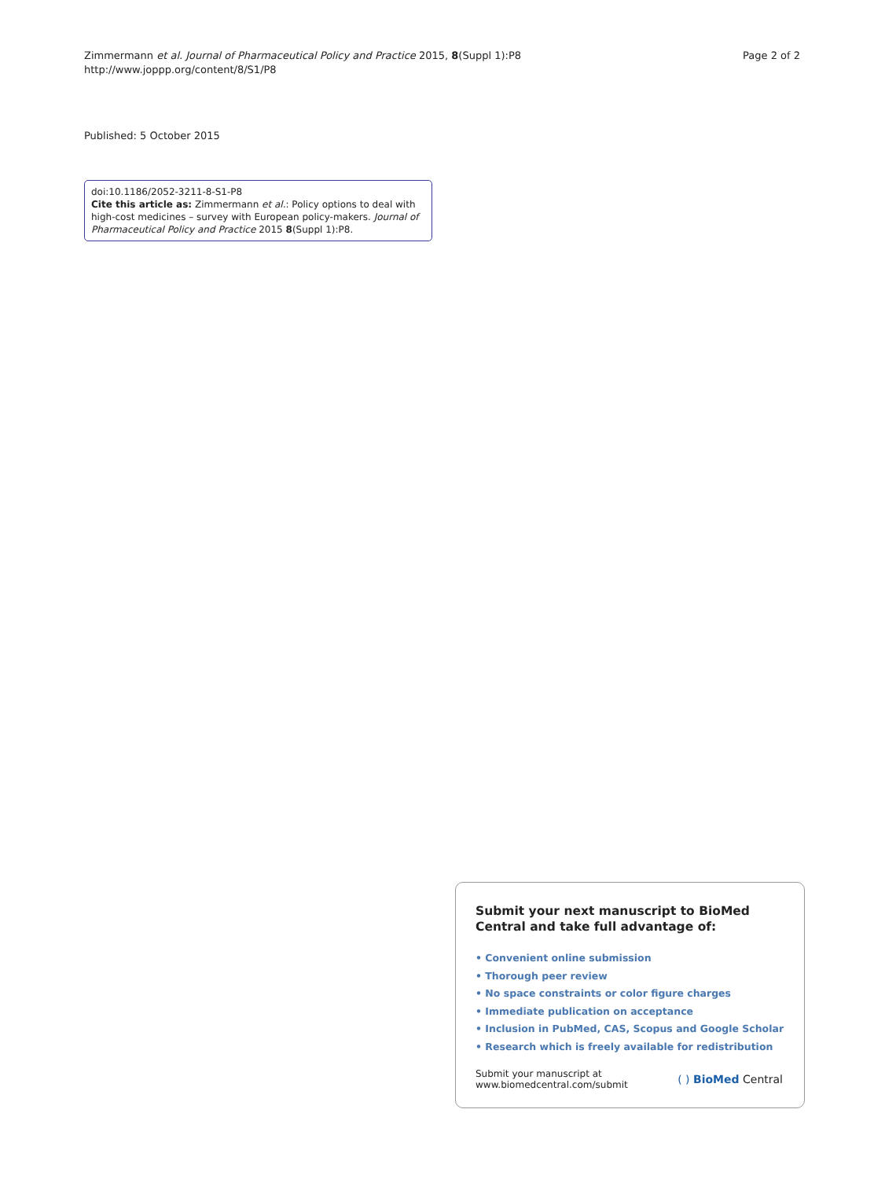Zimmermann et al. Journal of Pharmaceutical Policy and Practice 2015, 8(Suppl 1):P8
http://www.joppp.org/content/8/S1/P8
Page 2 of 2
Published: 5 October 2015
doi:10.1186/2052-3211-8-S1-P8
Cite this article as: Zimmermann et al.: Policy options to deal with high-cost medicines – survey with European policy-makers. Journal of Pharmaceutical Policy and Practice 2015 8(Suppl 1):P8.
Submit your next manuscript to BioMed Central and take full advantage of:
• Convenient online submission
• Thorough peer review
• No space constraints or color figure charges
• Immediate publication on acceptance
• Inclusion in PubMed, CAS, Scopus and Google Scholar
• Research which is freely available for redistribution
Submit your manuscript at
www.biomedcentral.com/submit
( ) BioMed Central